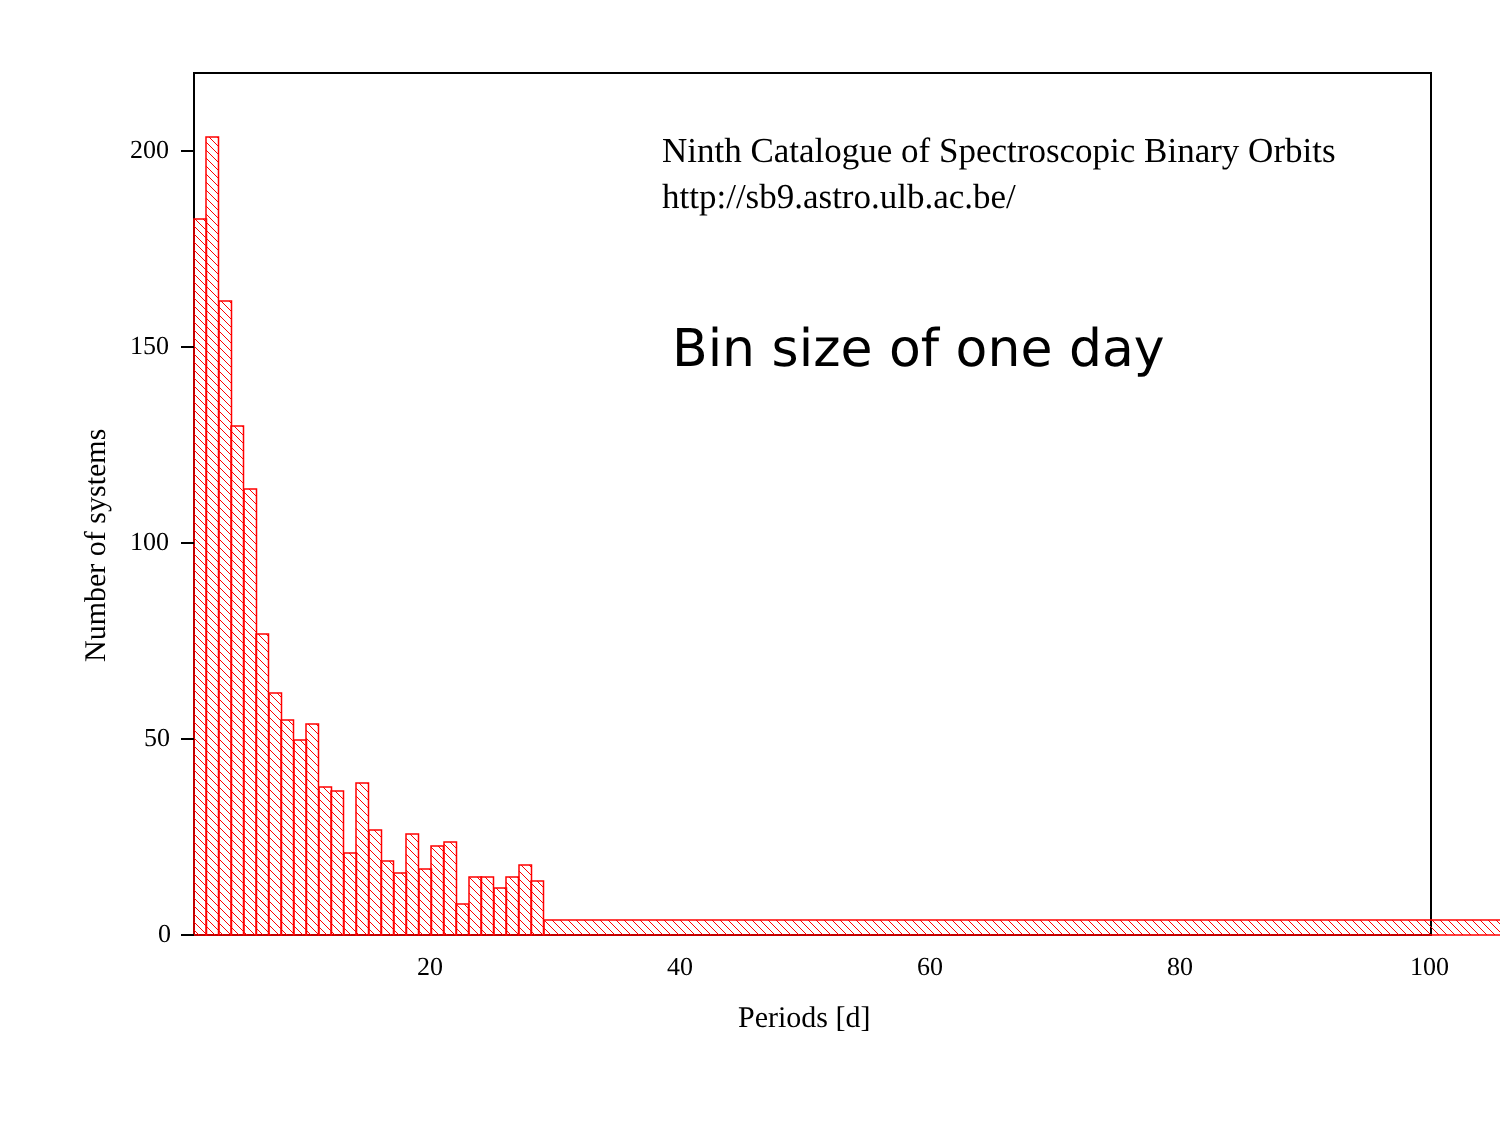Ninth Catalogue of Spectroscopic Binary Orbits
http://sb9.astro.ulb.ac.be/
Bin size of one day
200
150
100
50
0
20 40 60 80 100
Number of systems
Periods [d]